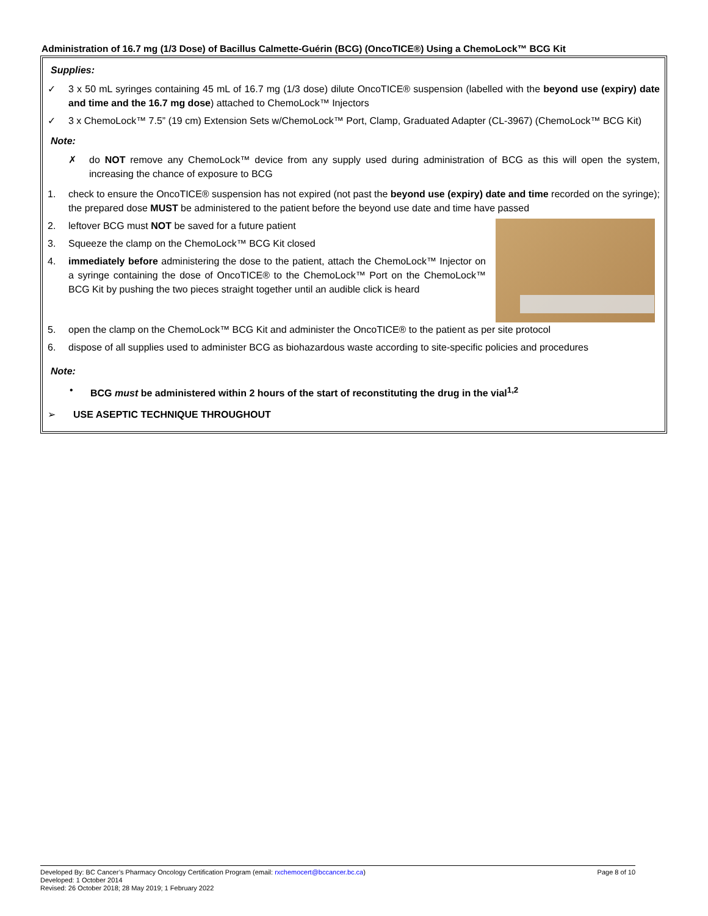Administration of 16.7 mg (1/3 Dose) of Bacillus Calmette-Guérin (BCG) (OncoTICE®) Using a ChemoLock™ BCG Kit
Supplies:
✓ 3 x 50 mL syringes containing 45 mL of 16.7 mg (1/3 dose) dilute OncoTICE® suspension (labelled with the beyond use (expiry) date and time and the 16.7 mg dose) attached to ChemoLock™ Injectors
✓ 3 x ChemoLock™ 7.5” (19 cm) Extension Sets w/ChemoLock™ Port, Clamp, Graduated Adapter (CL-3967) (ChemoLock™ BCG Kit)
Note:
✗ do NOT remove any ChemoLock™ device from any supply used during administration of BCG as this will open the system, increasing the chance of exposure to BCG
1. check to ensure the OncoTICE® suspension has not expired (not past the beyond use (expiry) date and time recorded on the syringe); the prepared dose MUST be administered to the patient before the beyond use date and time have passed
2. leftover BCG must NOT be saved for a future patient
3. Squeeze the clamp on the ChemoLock™ BCG Kit closed
4. immediately before administering the dose to the patient, attach the ChemoLock™ Injector on a syringe containing the dose of OncoTICE® to the ChemoLock™ Port on the ChemoLock™ BCG Kit by pushing the two pieces straight together until an audible click is heard
5. open the clamp on the ChemoLock™ BCG Kit and administer the OncoTICE® to the patient as per site protocol
6. dispose of all supplies used to administer BCG as biohazardous waste according to site-specific policies and procedures
Note:
• BCG must be administered within 2 hours of the start of reconstituting the drug in the vial<sup>1,2</sup>
➢ USE ASEPTIC TECHNIQUE THROUGHOUT
Page 8 of 10 Developed By: BC Cancer’s Pharmacy Oncology Certification Program (email: rxchemocert@bccancer.bc.ca)
Developed: 1 October 2014
Revised: 26 October 2018; 28 May 2019; 1 February 2022